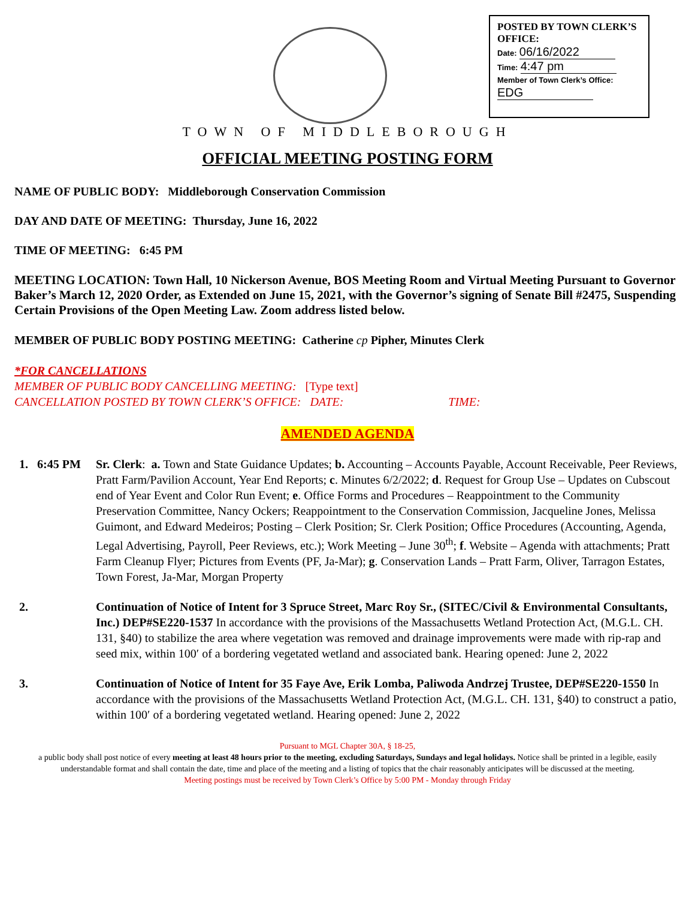POSTED BY TOWN CLERK’S OFFICE:
Date: 06/16/2022
Time: 4:47 pm
Member of Town Clerk’s Office:
EDG
TOWN OF MIDDLEBOROUGH
OFFICIAL MEETING POSTING FORM
NAME OF PUBLIC BODY: Middleborough Conservation Commission
DAY AND DATE OF MEETING: Thursday, June 16, 2022
TIME OF MEETING: 6:45 PM
MEETING LOCATION: Town Hall, 10 Nickerson Avenue, BOS Meeting Room and Virtual Meeting Pursuant to Governor Baker’s March 12, 2020 Order, as Extended on June 15, 2021, with the Governor’s signing of Senate Bill #2475, Suspending Certain Provisions of the Open Meeting Law. Zoom address listed below.
MEMBER OF PUBLIC BODY POSTING MEETING: Catherine cp Pipher, Minutes Clerk
*FOR CANCELLATIONS
MEMBER OF PUBLIC BODY CANCELLING MEETING: [Type text]
CANCELLATION POSTED BY TOWN CLERK’S OFFICE: DATE: TIME:
AMENDED AGENDA
1. 6:45 PM
Sr. Clerk: a. Town and State Guidance Updates; b. Accounting – Accounts Payable, Account Receivable, Peer Reviews, Pratt Farm/Pavilion Account, Year End Reports; c. Minutes 6/2/2022; d. Request for Group Use – Updates on Cubscout end of Year Event and Color Run Event; e. Office Forms and Procedures – Reappointment to the Community Preservation Committee, Nancy Ockers; Reappointment to the Conservation Commission, Jacqueline Jones, Melissa Guimont, and Edward Medeiros; Posting – Clerk Position; Sr. Clerk Position; Office Procedures (Accounting, Agenda, Legal Advertising, Payroll, Peer Reviews, etc.); Work Meeting – June 30<sup>th</sup>; f. Website – Agenda with attachments; Pratt Farm Cleanup Flyer; Pictures from Events (PF, Ja-Mar); g. Conservation Lands – Pratt Farm, Oliver, Tarragon Estates, Town Forest, Ja-Mar, Morgan Property
2. Continuation of Notice of Intent for 3 Spruce Street, Marc Roy Sr., (SITEC/Civil & Environmental Consultants, Inc.) DEP#SE220-1537 In accordance with the provisions of the Massachusetts Wetland Protection Act, (M.G.L. CH. 131, §40) to stabilize the area where vegetation was removed and drainage improvements were made with rip-rap and seed mix, within 100′ of a bordering vegetated wetland and associated bank. Hearing opened: June 2, 2022
3. Continuation of Notice of Intent for 35 Faye Ave, Erik Lomba, Paliwoda Andrzej Trustee, DEP#SE220-1550 In accordance with the provisions of the Massachusetts Wetland Protection Act, (M.G.L. CH. 131, §40) to construct a patio, within 100′ of a bordering vegetated wetland. Hearing opened: June 2, 2022
Pursuant to MGL Chapter 30A, § 18-25,
a public body shall post notice of every meeting at least 48 hours prior to the meeting, excluding Saturdays, Sundays and legal holidays. Notice shall be printed in a legible, easily understandable format and shall contain the date, time and place of the meeting and a listing of topics that the chair reasonably anticipates will be discussed at the meeting.
Meeting postings must be received by Town Clerk’s Office by 5:00 PM - Monday through Friday